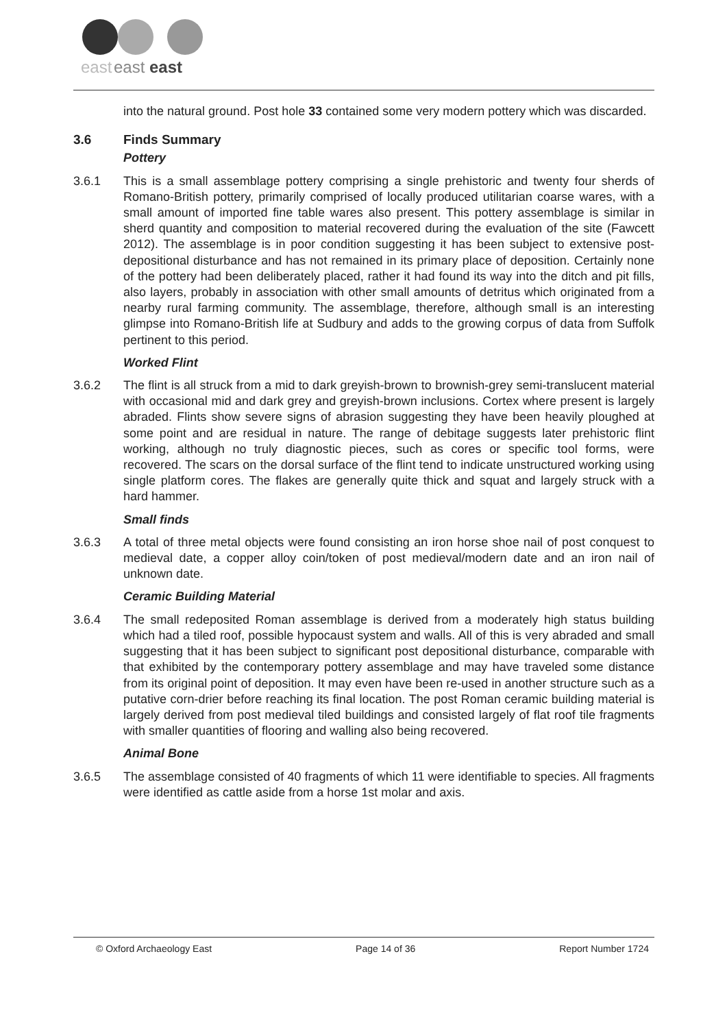east
east
east
into the natural ground. Post hole 33 contained some very modern pottery which was discarded.
3.6 Finds Summary
Pottery
3.6.1 This is a small assemblage pottery comprising a single prehistoric and twenty four sherds of Romano-British pottery, primarily comprised of locally produced utilitarian coarse wares, with a small amount of imported fine table wares also present. This pottery assemblage is similar in sherd quantity and composition to material recovered during the evaluation of the site (Fawcett 2012). The assemblage is in poor condition suggesting it has been subject to extensive post-depositional disturbance and has not remained in its primary place of deposition. Certainly none of the pottery had been deliberately placed, rather it had found its way into the ditch and pit fills, also layers, probably in association with other small amounts of detritus which originated from a nearby rural farming community. The assemblage, therefore, although small is an interesting glimpse into Romano-British life at Sudbury and adds to the growing corpus of data from Suffolk pertinent to this period.
Worked Flint
3.6.2 The flint is all struck from a mid to dark greyish-brown to brownish-grey semi-translucent material with occasional mid and dark grey and greyish-brown inclusions. Cortex where present is largely abraded. Flints show severe signs of abrasion suggesting they have been heavily ploughed at some point and are residual in nature. The range of debitage suggests later prehistoric flint working, although no truly diagnostic pieces, such as cores or specific tool forms, were recovered. The scars on the dorsal surface of the flint tend to indicate unstructured working using single platform cores. The flakes are generally quite thick and squat and largely struck with a hard hammer.
Small finds
3.6.3 A total of three metal objects were found consisting an iron horse shoe nail of post conquest to medieval date, a copper alloy coin/token of post medieval/modern date and an iron nail of unknown date.
Ceramic Building Material
3.6.4 The small redeposited Roman assemblage is derived from a moderately high status building which had a tiled roof, possible hypocaust system and walls. All of this is very abraded and small suggesting that it has been subject to significant post depositional disturbance, comparable with that exhibited by the contemporary pottery assemblage and may have traveled some distance from its original point of deposition. It may even have been re-used in another structure such as a putative corn-drier before reaching its final location. The post Roman ceramic building material is largely derived from post medieval tiled buildings and consisted largely of flat roof tile fragments with smaller quantities of flooring and walling also being recovered.
Animal Bone
3.6.5 The assemblage consisted of 40 fragments of which 11 were identifiable to species. All fragments were identified as cattle aside from a horse 1st molar and axis.
© Oxford Archaeology East Page 14 of 36 Report Number 1724